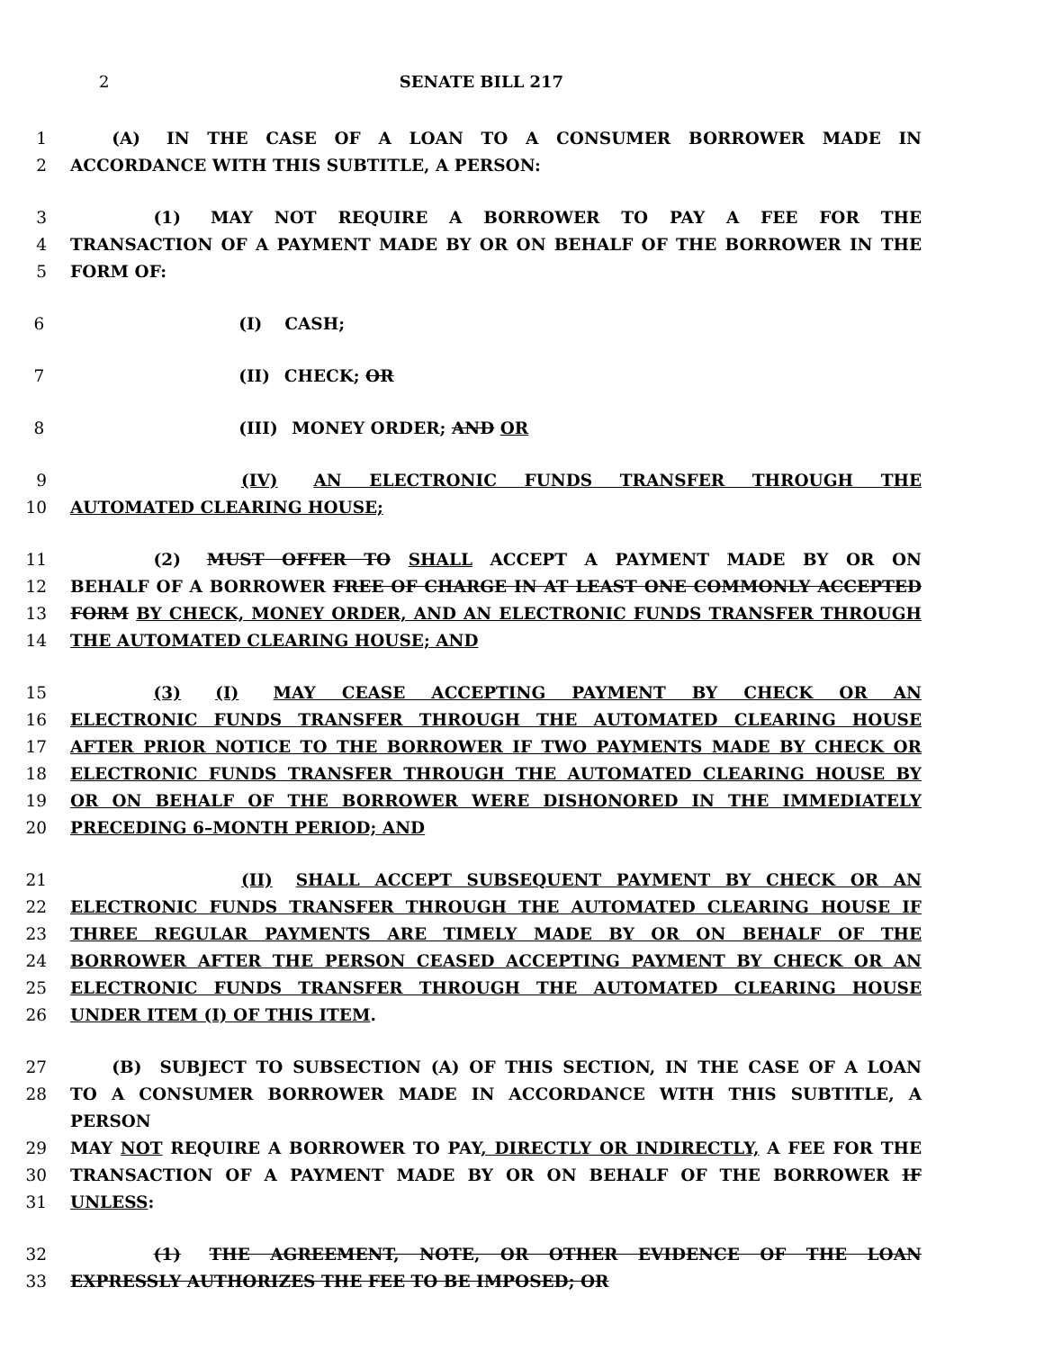2 SENATE BILL 217
1    (A)  IN THE CASE OF A LOAN TO A CONSUMER BORROWER MADE IN
2 ACCORDANCE WITH THIS SUBTITLE, A PERSON:
3      (1)  MAY NOT REQUIRE A BORROWER TO PAY A FEE FOR THE
4 TRANSACTION OF A PAYMENT MADE BY OR ON BEHALF OF THE BORROWER IN THE
5 FORM OF:
6 (I)  CASH;
7 (II)  CHECK; OR
8 (III)  MONEY ORDER; AND OR
9 (IV)  AN ELECTRONIC FUNDS TRANSFER THROUGH THE
10 AUTOMATED CLEARING HOUSE;
11      (2)  MUST OFFER TO SHALL ACCEPT A PAYMENT MADE BY OR ON
12 BEHALF OF A BORROWER FREE OF CHARGE IN AT LEAST ONE COMMONLY ACCEPTED
13 FORM BY CHECK, MONEY ORDER, AND AN ELECTRONIC FUNDS TRANSFER THROUGH
14 THE AUTOMATED CLEARING HOUSE; AND
15 (3)  (I)  MAY CEASE ACCEPTING PAYMENT BY CHECK OR AN
16 ELECTRONIC FUNDS TRANSFER THROUGH THE AUTOMATED CLEARING HOUSE
17 AFTER PRIOR NOTICE TO THE BORROWER IF TWO PAYMENTS MADE BY CHECK OR
18 ELECTRONIC FUNDS TRANSFER THROUGH THE AUTOMATED CLEARING HOUSE BY
19 OR ON BEHALF OF THE BORROWER WERE DISHONORED IN THE IMMEDIATELY
20 PRECEDING 6–MONTH PERIOD; AND
21 (II)  SHALL ACCEPT SUBSEQUENT PAYMENT BY CHECK OR AN
22 ELECTRONIC FUNDS TRANSFER THROUGH THE AUTOMATED CLEARING HOUSE IF
23 THREE REGULAR PAYMENTS ARE TIMELY MADE BY OR ON BEHALF OF THE
24 BORROWER AFTER THE PERSON CEASED ACCEPTING PAYMENT BY CHECK OR AN
25 ELECTRONIC FUNDS TRANSFER THROUGH THE AUTOMATED CLEARING HOUSE
26 UNDER ITEM (I) OF THIS ITEM.
27    (B)  SUBJECT TO SUBSECTION (A) OF THIS SECTION, IN THE CASE OF A LOAN
28 TO A CONSUMER BORROWER MADE IN ACCORDANCE WITH THIS SUBTITLE, A PERSON
29 MAY NOT REQUIRE A BORROWER TO PAY, DIRECTLY OR INDIRECTLY, A FEE FOR THE
30 TRANSACTION OF A PAYMENT MADE BY OR ON BEHALF OF THE BORROWER IF
31 UNLESS:
32 (1)  THE AGREEMENT, NOTE, OR OTHER EVIDENCE OF THE LOAN
33 EXPRESSLY AUTHORIZES THE FEE TO BE IMPOSED; OR